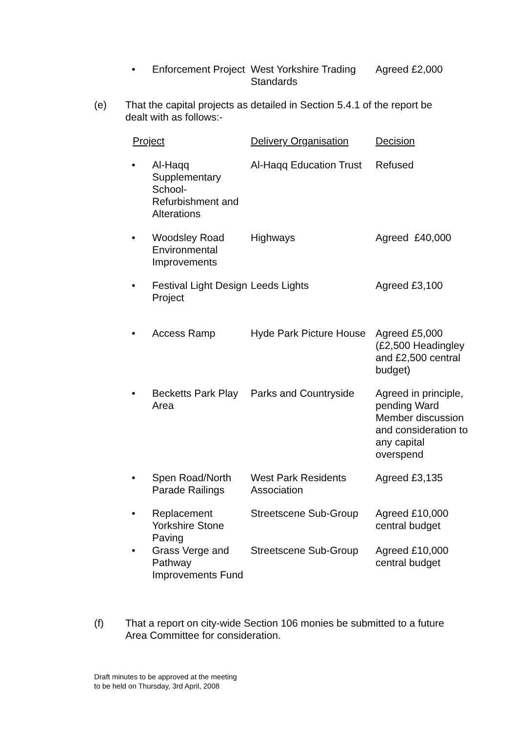| • | Enforcement Project | West Yorkshire Trading Standards | Agreed £2,000 |
(e)
That the capital projects as detailed in Section 5.4.1 of the report be dealt with as follows:-
| Project | | Delivery Organisation | Decision |
| • | Al-Haqq Supplementary School-Refurbishment and Alterations | Al-Haqq Education Trust | Refused |
| • | Woodsley Road Environmental Improvements | Highways | Agreed £40,000 |
| • | Festival Light Design Project | Leeds Lights | Agreed £3,100 |
| • | Access Ramp | Hyde Park Picture House | Agreed £5,000 (£2,500 Headingley and £2,500 central budget) |
| • | Becketts Park Play Area | Parks and Countryside | Agreed in principle, pending Ward Member discussion and consideration to any capital overspend |
| • | Spen Road/North Parade Railings | West Park Residents Association | Agreed £3,135 |
| • | Replacement Yorkshire Stone Paving | Streetscene Sub-Group | Agreed £10,000 central budget |
| • | Grass Verge and Pathway Improvements Fund | Streetscene Sub-Group | Agreed £10,000 central budget |
(f)
That a report on city-wide Section 106 monies be submitted to a future Area Committee for consideration.
Draft minutes to be approved at the meeting
to be held on Thursday, 3rd April, 2008